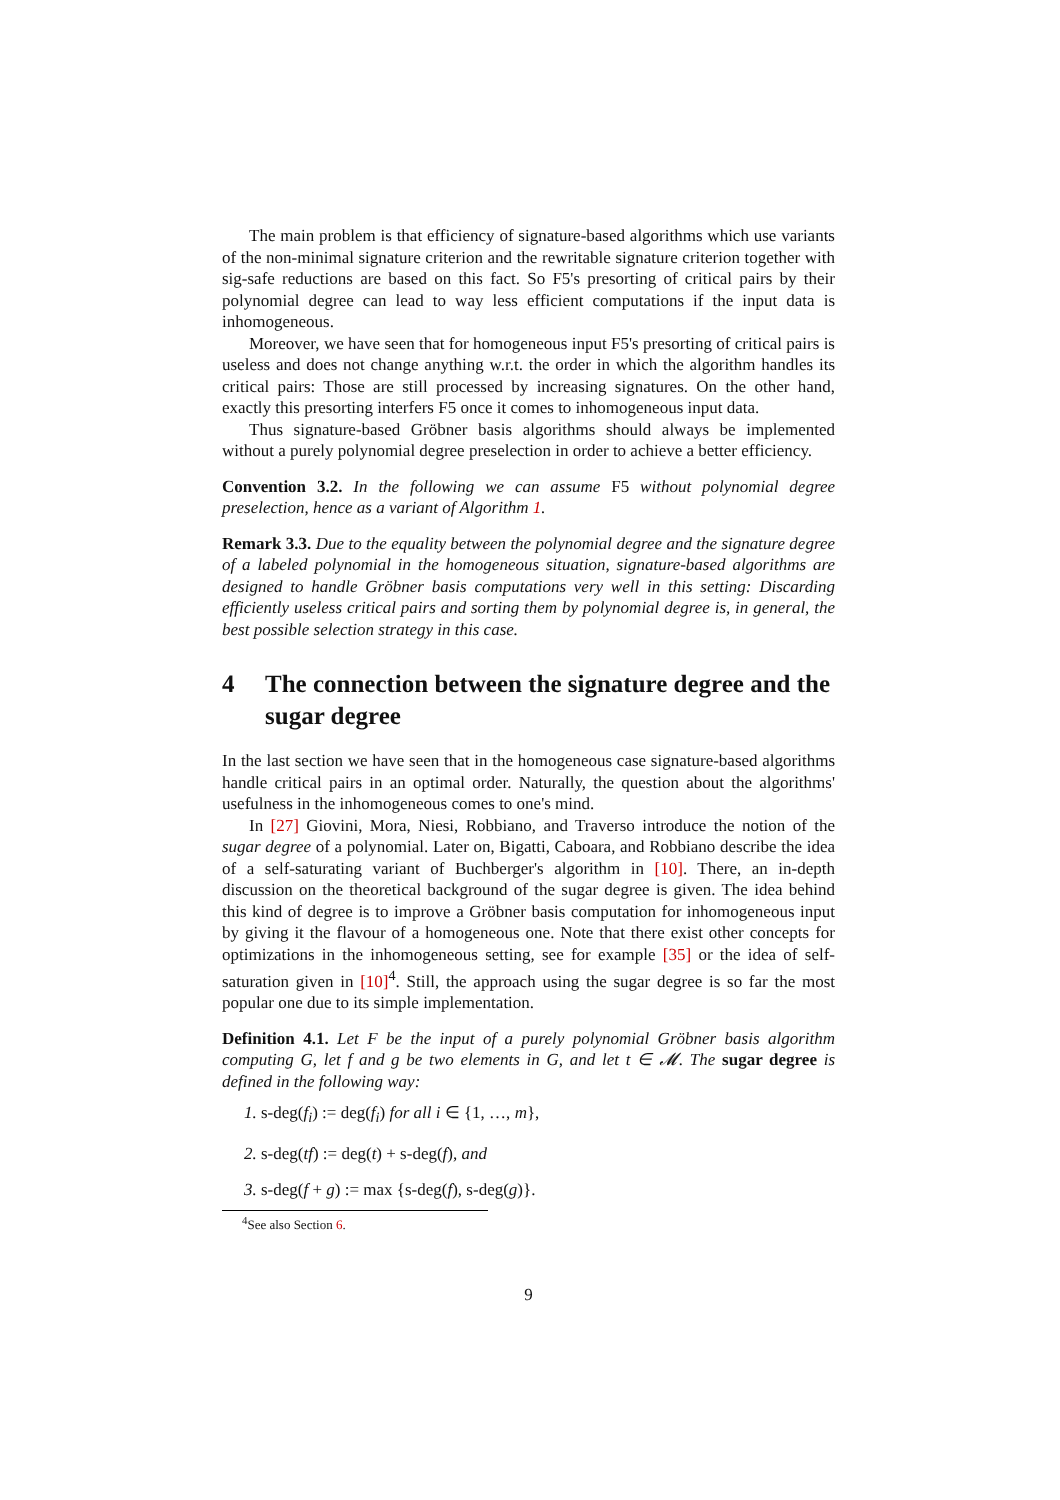The main problem is that efficiency of signature-based algorithms which use variants of the non-minimal signature criterion and the rewritable signature criterion together with sig-safe reductions are based on this fact. So F5's presorting of critical pairs by their polynomial degree can lead to way less efficient computations if the input data is inhomogeneous.
Moreover, we have seen that for homogeneous input F5's presorting of critical pairs is useless and does not change anything w.r.t. the order in which the algorithm handles its critical pairs: Those are still processed by increasing signatures. On the other hand, exactly this presorting interfers F5 once it comes to inhomogeneous input data.
Thus signature-based Gröbner basis algorithms should always be implemented without a purely polynomial degree preselection in order to achieve a better efficiency.
Convention 3.2. In the following we can assume F5 without polynomial degree preselection, hence as a variant of Algorithm 1.
Remark 3.3. Due to the equality between the polynomial degree and the signature degree of a labeled polynomial in the homogeneous situation, signature-based algorithms are designed to handle Gröbner basis computations very well in this setting: Discarding efficiently useless critical pairs and sorting them by polynomial degree is, in general, the best possible selection strategy in this case.
4 The connection between the signature degree and the sugar degree
In the last section we have seen that in the homogeneous case signature-based algorithms handle critical pairs in an optimal order. Naturally, the question about the algorithms' usefulness in the inhomogeneous comes to one's mind.
In [27] Giovini, Mora, Niesi, Robbiano, and Traverso introduce the notion of the sugar degree of a polynomial. Later on, Bigatti, Caboara, and Robbiano describe the idea of a self-saturating variant of Buchberger's algorithm in [10]. There, an in-depth discussion on the theoretical background of the sugar degree is given. The idea behind this kind of degree is to improve a Gröbner basis computation for inhomogeneous input by giving it the flavour of a homogeneous one. Note that there exist other concepts for optimizations in the inhomogeneous setting, see for example [35] or the idea of self-saturation given in [10]<sup>4</sup>. Still, the approach using the sugar degree is so far the most popular one due to its simple implementation.
Definition 4.1. Let F be the input of a purely polynomial Gröbner basis algorithm computing G, let f and g be two elements in G, and let t ∈ 𝓜. The sugar degree is defined in the following way:
1. s-deg(f<sub>i</sub>) := deg(f<sub>i</sub>) for all i ∈ {1, …, m},
2. s-deg(tf) := deg(t) + s-deg(f), and
3. s-deg(f + g) := max {s-deg(f), s-deg(g)}.
<sup>4</sup> See also Section 6.
9